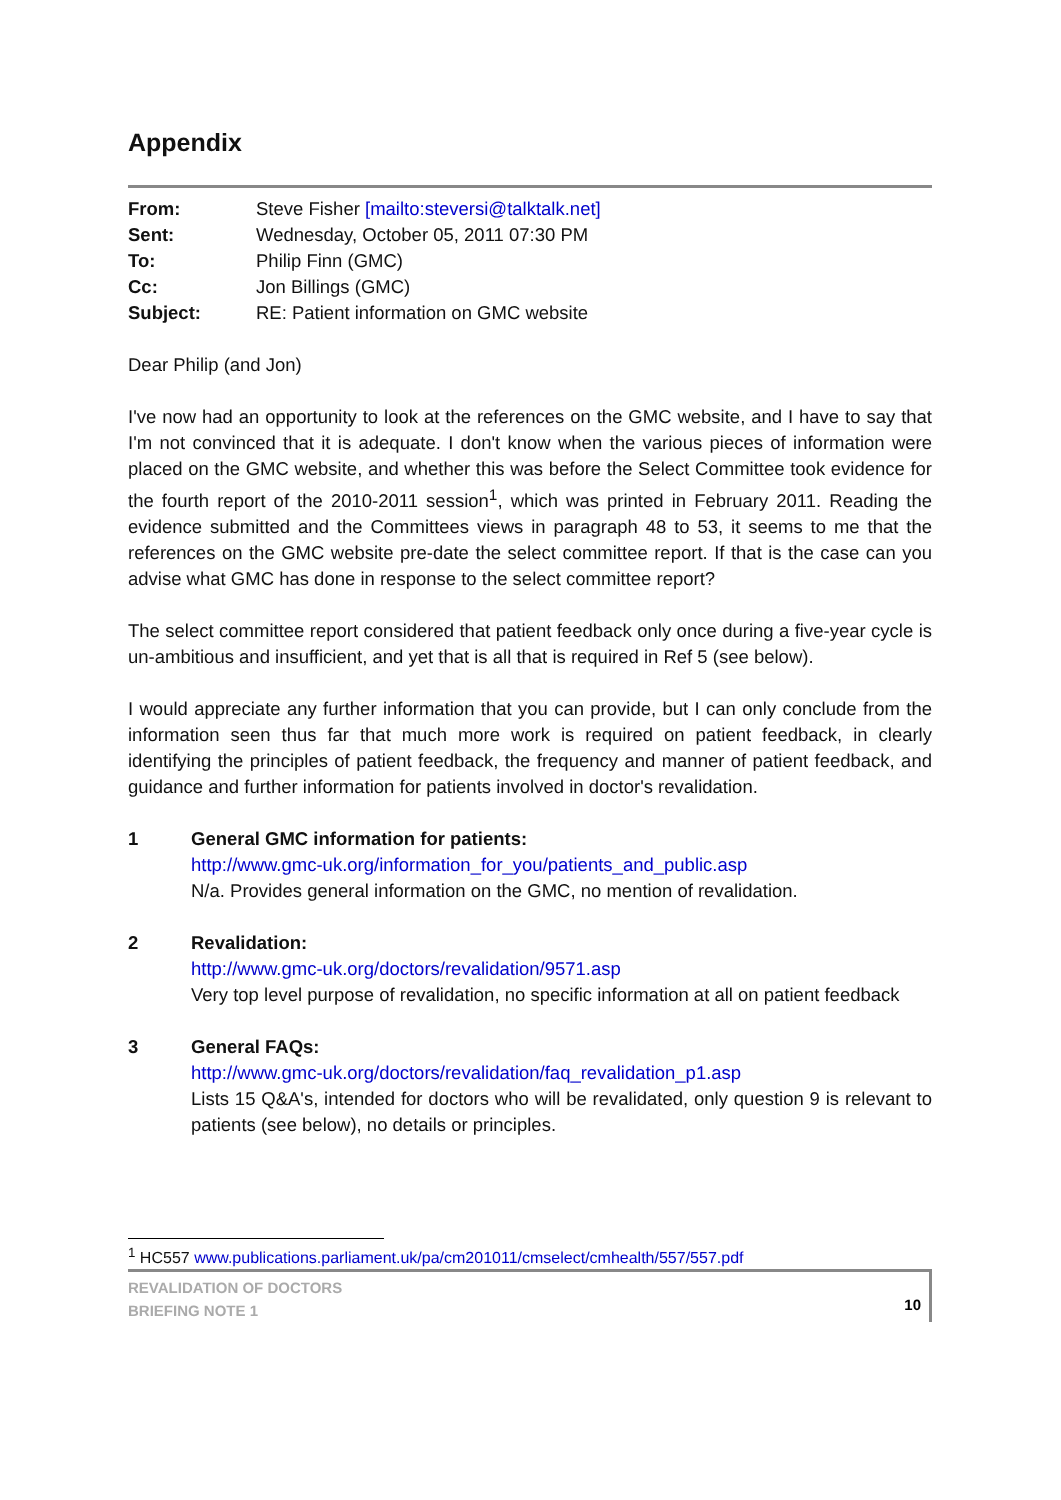Appendix
| From: | Steve Fisher [mailto:steversi@talktalk.net] |
| Sent: | Wednesday, October 05, 2011 07:30 PM |
| To: | Philip Finn (GMC) |
| Cc: | Jon Billings (GMC) |
| Subject: | RE: Patient information on GMC website |
Dear Philip (and Jon)
I've now had an opportunity to look at the references on the GMC website, and I have to say that I'm not convinced that it is adequate. I don't know when the various pieces of information were placed on the GMC website, and whether this was before the Select Committee took evidence for the fourth report of the 2010-2011 session<sup>1</sup>, which was printed in February 2011. Reading the evidence submitted and the Committees views in paragraph 48 to 53, it seems to me that the references on the GMC website pre-date the select committee report. If that is the case can you advise what GMC has done in response to the select committee report?
The select committee report considered that patient feedback only once during a five-year cycle is un-ambitious and insufficient, and yet that is all that is required in Ref 5 (see below).
I would appreciate any further information that you can provide, but I can only conclude from the information seen thus far that much more work is required on patient feedback, in clearly identifying the principles of patient feedback, the frequency and manner of patient feedback, and guidance and further information for patients involved in doctor's revalidation.
1 General GMC information for patients:
http://www.gmc-uk.org/information_for_you/patients_and_public.asp
N/a. Provides general information on the GMC, no mention of revalidation.
2 Revalidation:
http://www.gmc-uk.org/doctors/revalidation/9571.asp
Very top level purpose of revalidation, no specific information at all on patient feedback
3 General FAQs:
http://www.gmc-uk.org/doctors/revalidation/faq_revalidation_p1.asp
Lists 15 Q&A's, intended for doctors who will be revalidated, only question 9 is relevant to patients (see below), no details or principles.
<sup>1</sup> HC557 www.publications.parliament.uk/pa/cm201011/cmselect/cmhealth/557/557.pdf
REVALIDATION OF DOCTORS
BRIEFING NOTE 1
10